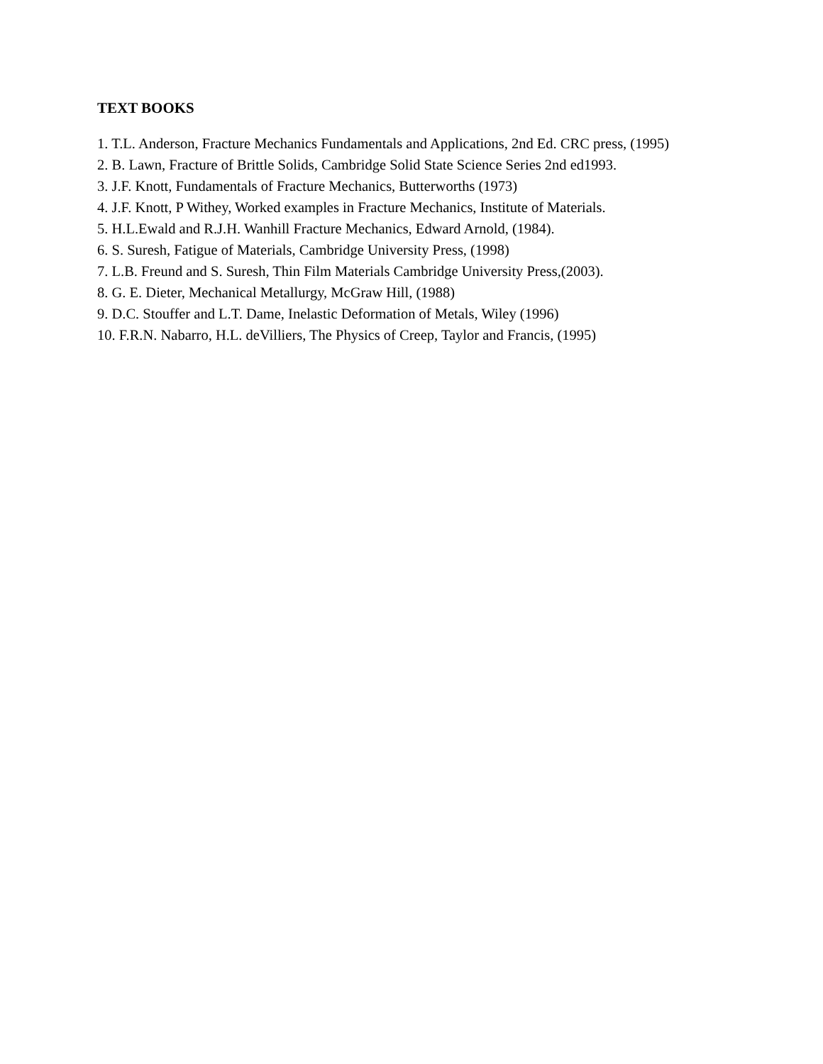TEXT BOOKS
1. T.L. Anderson, Fracture Mechanics Fundamentals and Applications, 2nd Ed. CRC press, (1995)
2. B. Lawn, Fracture of Brittle Solids, Cambridge Solid State Science Series 2nd ed1993.
3. J.F. Knott, Fundamentals of Fracture Mechanics, Butterworths (1973)
4. J.F. Knott, P Withey, Worked examples in Fracture Mechanics, Institute of Materials.
5. H.L.Ewald and R.J.H. Wanhill Fracture Mechanics, Edward Arnold, (1984).
6. S. Suresh, Fatigue of Materials, Cambridge University Press, (1998)
7. L.B. Freund and S. Suresh, Thin Film Materials Cambridge University Press,(2003).
8. G. E. Dieter, Mechanical Metallurgy, McGraw Hill, (1988)
9. D.C. Stouffer and L.T. Dame, Inelastic Deformation of Metals, Wiley (1996)
10. F.R.N. Nabarro, H.L. deVilliers, The Physics of Creep, Taylor and Francis, (1995)